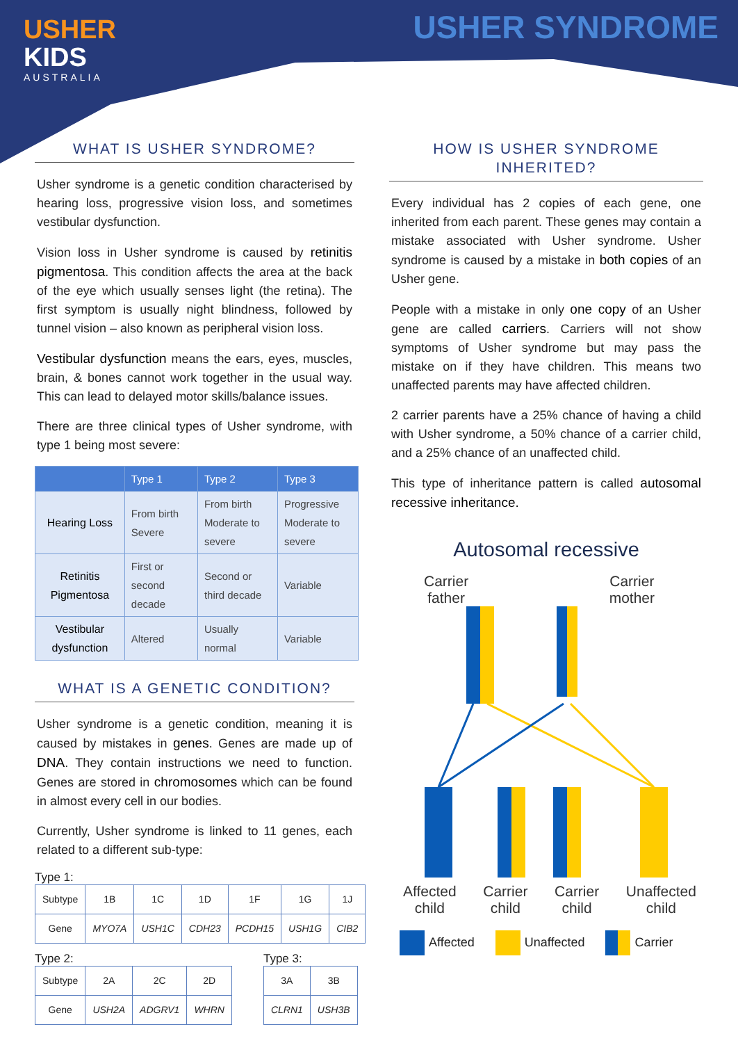USHER
KIDS
AUSTRALIA
USHER SYNDROME
WHAT IS USHER SYNDROME?
Usher syndrome is a genetic condition characterised by hearing loss, progressive vision loss, and sometimes vestibular dysfunction.
Vision loss in Usher syndrome is caused by retinitis pigmentosa. This condition affects the area at the back of the eye which usually senses light (the retina). The first symptom is usually night blindness, followed by tunnel vision – also known as peripheral vision loss.
Vestibular dysfunction means the ears, eyes, muscles, brain, & bones cannot work together in the usual way. This can lead to delayed motor skills/balance issues.
There are three clinical types of Usher syndrome, with type 1 being most severe:
| | Type 1 | Type 2 | Type 3 |
| --- | --- | --- | --- |
| Hearing Loss | From birth Severe | From birth Moderate to severe | Progressive Moderate to severe |
| Retinitis Pigmentosa | First or second decade | Second or third decade | Variable |
| Vestibular dysfunction | Altered | Usually normal | Variable |
WHAT IS A GENETIC CONDITION?
Usher syndrome is a genetic condition, meaning it is caused by mistakes in genes. Genes are made up of DNA. They contain instructions we need to function. Genes are stored in chromosomes which can be found in almost every cell in our bodies.
Currently, Usher syndrome is linked to 11 genes, each related to a different sub-type:
Type 1:
| Subtype | 1B | 1C | 1D | 1F | 1G | 1J |
| Gene | MYO7A | USH1C | CDH23 | PCDH15 | USH1G | CIB2 |
Type 2:
| Subtype | 2A | 2C | 2D |
| Gene | USH2A | ADGRV1 | WHRN |
Type 3:
| 3A | 3B |
| CLRN1 | USH3B |
HOW IS USHER SYNDROME INHERITED?
Every individual has 2 copies of each gene, one inherited from each parent. These genes may contain a mistake associated with Usher syndrome. Usher syndrome is caused by a mistake in both copies of an Usher gene.
People with a mistake in only one copy of an Usher gene are called carriers. Carriers will not show symptoms of Usher syndrome but may pass the mistake on if they have children. This means two unaffected parents may have affected children.
2 carrier parents have a 25% chance of having a child with Usher syndrome, a 50% chance of a carrier child, and a 25% chance of an unaffected child.
This type of inheritance pattern is called autosomal recessive inheritance.
Autosomal recessive
Carrier
father Carrier
mother
Affected
child Carrier
child Carrier
child Unaffected
child
Affected Unaffected Carrier